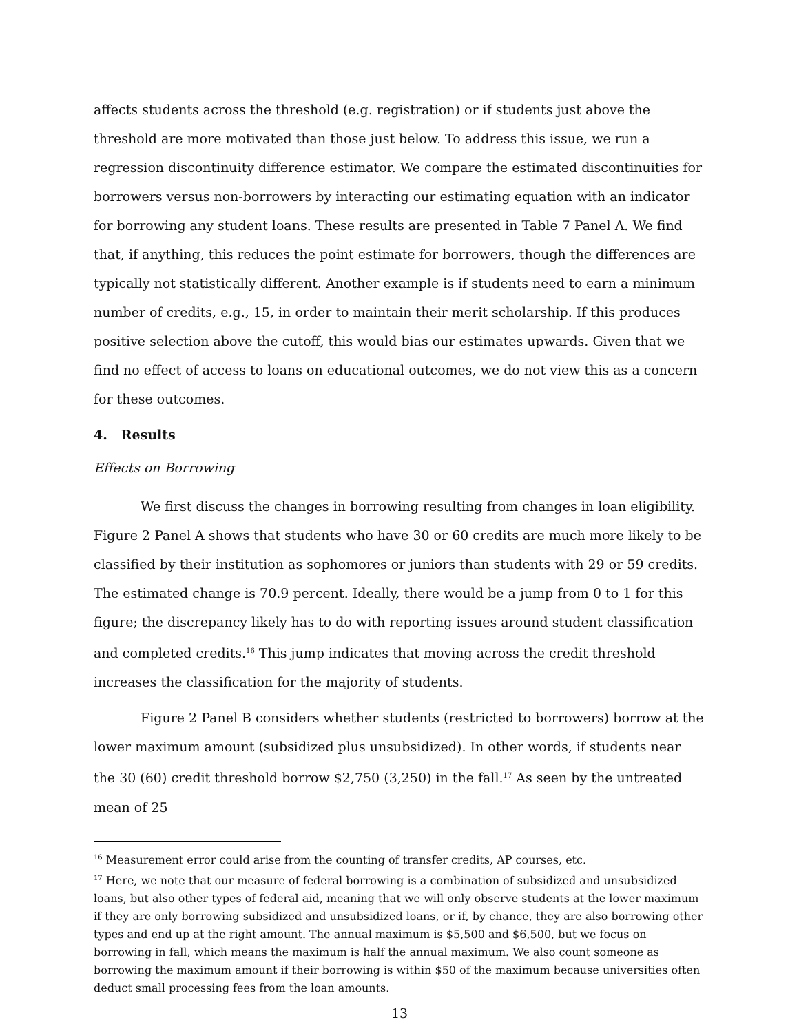affects students across the threshold (e.g. registration) or if students just above the threshold are more motivated than those just below. To address this issue, we run a regression discontinuity difference estimator. We compare the estimated discontinuities for borrowers versus non-borrowers by interacting our estimating equation with an indicator for borrowing any student loans. These results are presented in Table 7 Panel A. We find that, if anything, this reduces the point estimate for borrowers, though the differences are typically not statistically different. Another example is if students need to earn a minimum number of credits, e.g., 15, in order to maintain their merit scholarship. If this produces positive selection above the cutoff, this would bias our estimates upwards. Given that we find no effect of access to loans on educational outcomes, we do not view this as a concern for these outcomes.
4. Results
Effects on Borrowing
We first discuss the changes in borrowing resulting from changes in loan eligibility. Figure 2 Panel A shows that students who have 30 or 60 credits are much more likely to be classified by their institution as sophomores or juniors than students with 29 or 59 credits. The estimated change is 70.9 percent. Ideally, there would be a jump from 0 to 1 for this figure; the discrepancy likely has to do with reporting issues around student classification and completed credits.<sup>16</sup> This jump indicates that moving across the credit threshold increases the classification for the majority of students.
Figure 2 Panel B considers whether students (restricted to borrowers) borrow at the lower maximum amount (subsidized plus unsubsidized). In other words, if students near the 30 (60) credit threshold borrow $2,750 (3,250) in the fall.<sup>17</sup> As seen by the untreated mean of 25
<sup>16</sup> Measurement error could arise from the counting of transfer credits, AP courses, etc.
<sup>17</sup> Here, we note that our measure of federal borrowing is a combination of subsidized and unsubsidized loans, but also other types of federal aid, meaning that we will only observe students at the lower maximum if they are only borrowing subsidized and unsubsidized loans, or if, by chance, they are also borrowing other types and end up at the right amount. The annual maximum is $5,500 and $6,500, but we focus on borrowing in fall, which means the maximum is half the annual maximum. We also count someone as borrowing the maximum amount if their borrowing is within $50 of the maximum because universities often deduct small processing fees from the loan amounts.
13